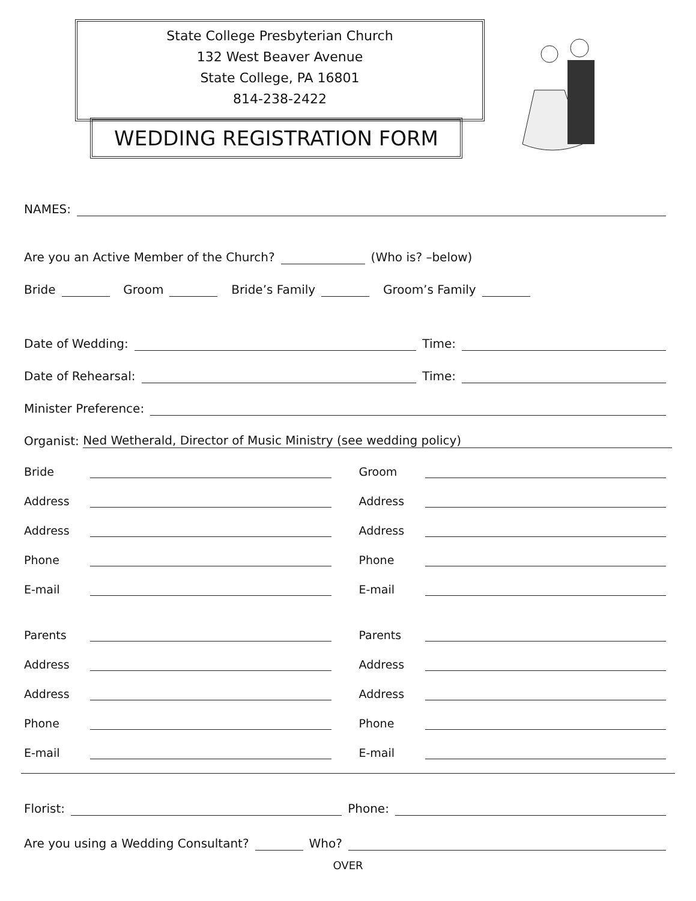State College Presbyterian Church
132 West Beaver Avenue
State College, PA 16801
814-238-2422
WEDDING REGISTRATION FORM
NAMES:
Are you an Active Member of the Church? (Who is? –below)
Bride Groom Bride’s Family Groom’s Family
Date of Wedding: Time:
Date of Rehearsal: Time:
Minister Preference:
Organist: Ned Wetherald, Director of Music Ministry (see wedding policy)
Bride
Address
Address
Phone
E-mail
Parents
Address
Address
Phone
E-mail
Groom
Address
Address
Phone
E-mail
Parents
Address
Address
Phone
E-mail
Florist: Phone:
Are you using a Wedding Consultant? Who?
OVER